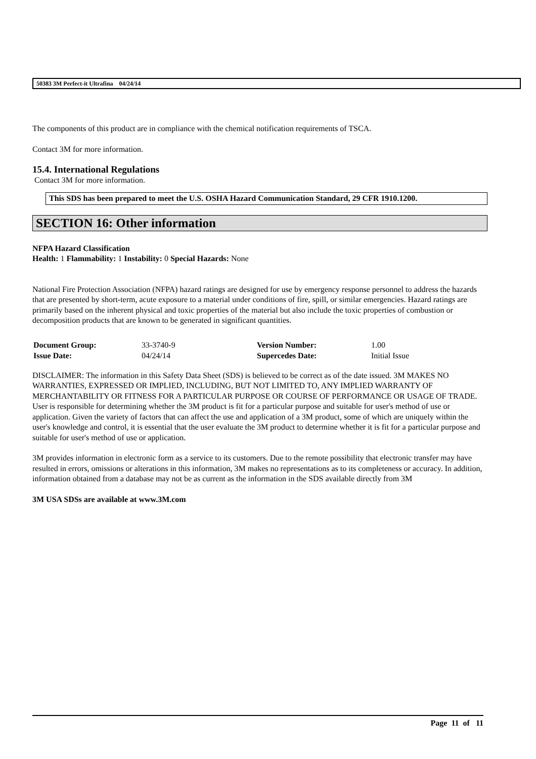50383 3M Perfect-it Ultrafina 04/24/14
The components of this product are in compliance with the chemical notification requirements of TSCA.
Contact 3M for more information.
15.4. International Regulations
Contact 3M for more information.
This SDS has been prepared to meet the U.S. OSHA Hazard Communication Standard, 29 CFR 1910.1200.
SECTION 16: Other information
NFPA Hazard Classification
Health: 1 Flammability: 1 Instability: 0 Special Hazards: None
National Fire Protection Association (NFPA) hazard ratings are designed for use by emergency response personnel to address the hazards that are presented by short-term, acute exposure to a material under conditions of fire, spill, or similar emergencies. Hazard ratings are primarily based on the inherent physical and toxic properties of the material but also include the toxic properties of combustion or decomposition products that are known to be generated in significant quantities.
| Document Group: | 33-3740-9 | Version Number: | 1.00 |
| Issue Date: | 04/24/14 | Supercedes Date: | Initial Issue |
DISCLAIMER: The information in this Safety Data Sheet (SDS) is believed to be correct as of the date issued. 3M MAKES NO WARRANTIES, EXPRESSED OR IMPLIED, INCLUDING, BUT NOT LIMITED TO, ANY IMPLIED WARRANTY OF MERCHANTABILITY OR FITNESS FOR A PARTICULAR PURPOSE OR COURSE OF PERFORMANCE OR USAGE OF TRADE. User is responsible for determining whether the 3M product is fit for a particular purpose and suitable for user's method of use or application. Given the variety of factors that can affect the use and application of a 3M product, some of which are uniquely within the user's knowledge and control, it is essential that the user evaluate the 3M product to determine whether it is fit for a particular purpose and suitable for user's method of use or application.
3M provides information in electronic form as a service to its customers. Due to the remote possibility that electronic transfer may have resulted in errors, omissions or alterations in this information, 3M makes no representations as to its completeness or accuracy. In addition, information obtained from a database may not be as current as the information in the SDS available directly from 3M
3M USA SDSs are available at www.3M.com
Page 11 of 11